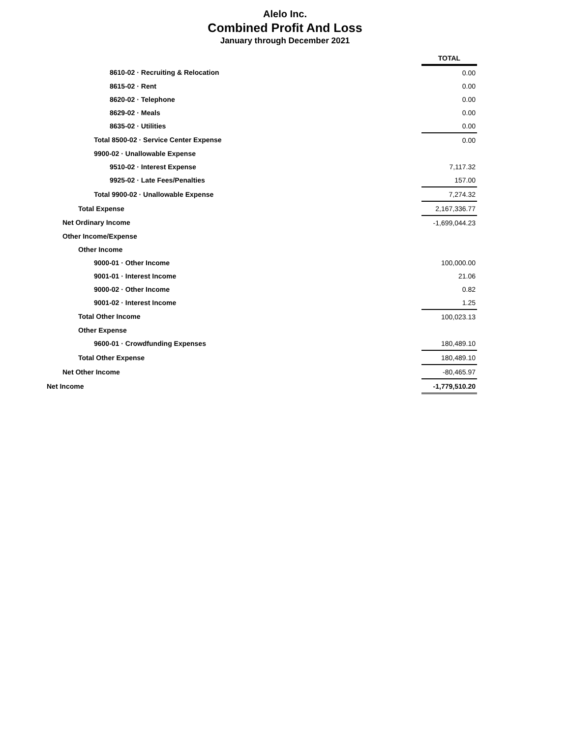Alelo Inc.
Combined Profit And Loss
January through December 2021
| | TOTAL |
| 8610-02 · Recruiting & Relocation | 0.00 |
| 8615-02 · Rent | 0.00 |
| 8620-02 · Telephone | 0.00 |
| 8629-02 · Meals | 0.00 |
| 8635-02 · Utilities | 0.00 |
| Total 8500-02 · Service Center Expense | 0.00 |
| 9900-02 · Unallowable Expense | |
| 9510-02 · Interest Expense | 7,117.32 |
| 9925-02 · Late Fees/Penalties | 157.00 |
| Total 9900-02 · Unallowable Expense | 7,274.32 |
| Total Expense | 2,167,336.77 |
| Net Ordinary Income | -1,699,044.23 |
| Other Income/Expense | |
| Other Income | |
| 9000-01 · Other Income | 100,000.00 |
| 9001-01 · Interest Income | 21.06 |
| 9000-02 · Other Income | 0.82 |
| 9001-02 · Interest Income | 1.25 |
| Total Other Income | 100,023.13 |
| Other Expense | |
| 9600-01 · Crowdfunding Expenses | 180,489.10 |
| Total Other Expense | 180,489.10 |
| Net Other Income | -80,465.97 |
| Net Income | -1,779,510.20 |